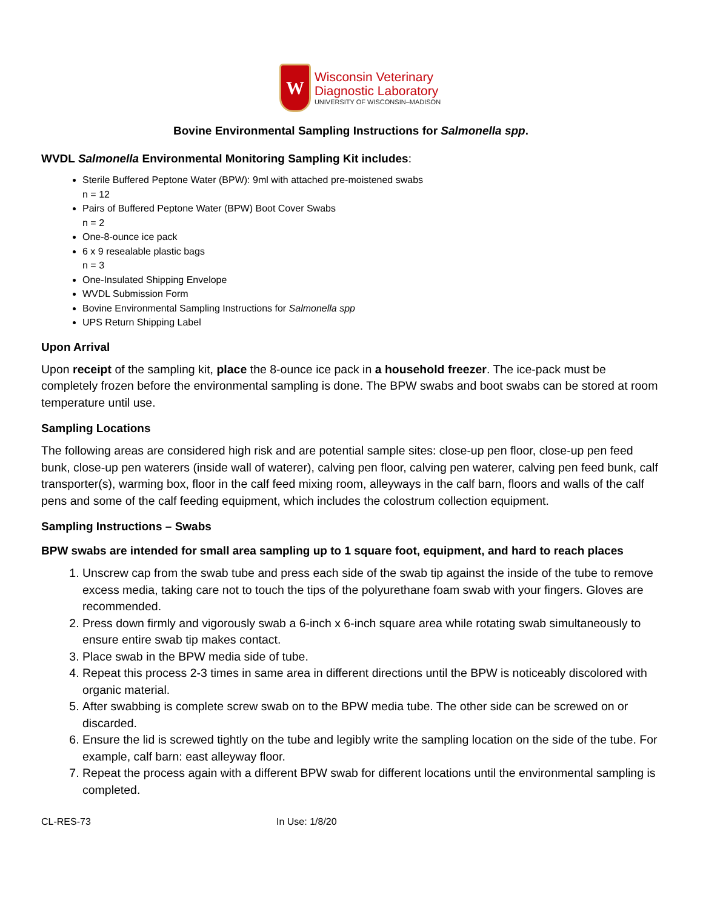W
Wisconsin Veterinary
Diagnostic Laboratory
UNIVERSITY OF WISCONSIN–MADISON
Bovine Environmental Sampling Instructions for Salmonella spp.
WVDL Salmonella Environmental Monitoring Sampling Kit includes:
Sterile Buffered Peptone Water (BPW): 9ml with attached pre-moistened swabs
n = 12
Pairs of Buffered Peptone Water (BPW) Boot Cover Swabs
n = 2
One-8-ounce ice pack
6 x 9 resealable plastic bags
n = 3
One-Insulated Shipping Envelope
WVDL Submission Form
Bovine Environmental Sampling Instructions for Salmonella spp
UPS Return Shipping Label
Upon Arrival
Upon receipt of the sampling kit, place the 8-ounce ice pack in a household freezer. The ice-pack must be completely frozen before the environmental sampling is done. The BPW swabs and boot swabs can be stored at room temperature until use.
Sampling Locations
The following areas are considered high risk and are potential sample sites: close-up pen floor, close-up pen feed bunk, close-up pen waterers (inside wall of waterer), calving pen floor, calving pen waterer, calving pen feed bunk, calf transporter(s), warming box, floor in the calf feed mixing room, alleyways in the calf barn, floors and walls of the calf pens and some of the calf feeding equipment, which includes the colostrum collection equipment.
Sampling Instructions – Swabs
BPW swabs are intended for small area sampling up to 1 square foot, equipment, and hard to reach places
1. Unscrew cap from the swab tube and press each side of the swab tip against the inside of the tube to remove excess media, taking care not to touch the tips of the polyurethane foam swab with your fingers. Gloves are recommended.
2. Press down firmly and vigorously swab a 6-inch x 6-inch square area while rotating swab simultaneously to ensure entire swab tip makes contact.
3. Place swab in the BPW media side of tube.
4. Repeat this process 2-3 times in same area in different directions until the BPW is noticeably discolored with organic material.
5. After swabbing is complete screw swab on to the BPW media tube. The other side can be screwed on or discarded.
6. Ensure the lid is screwed tightly on the tube and legibly write the sampling location on the side of the tube. For example, calf barn: east alleyway floor.
7. Repeat the process again with a different BPW swab for different locations until the environmental sampling is completed.
CL-RES-73 In Use: 1/8/20